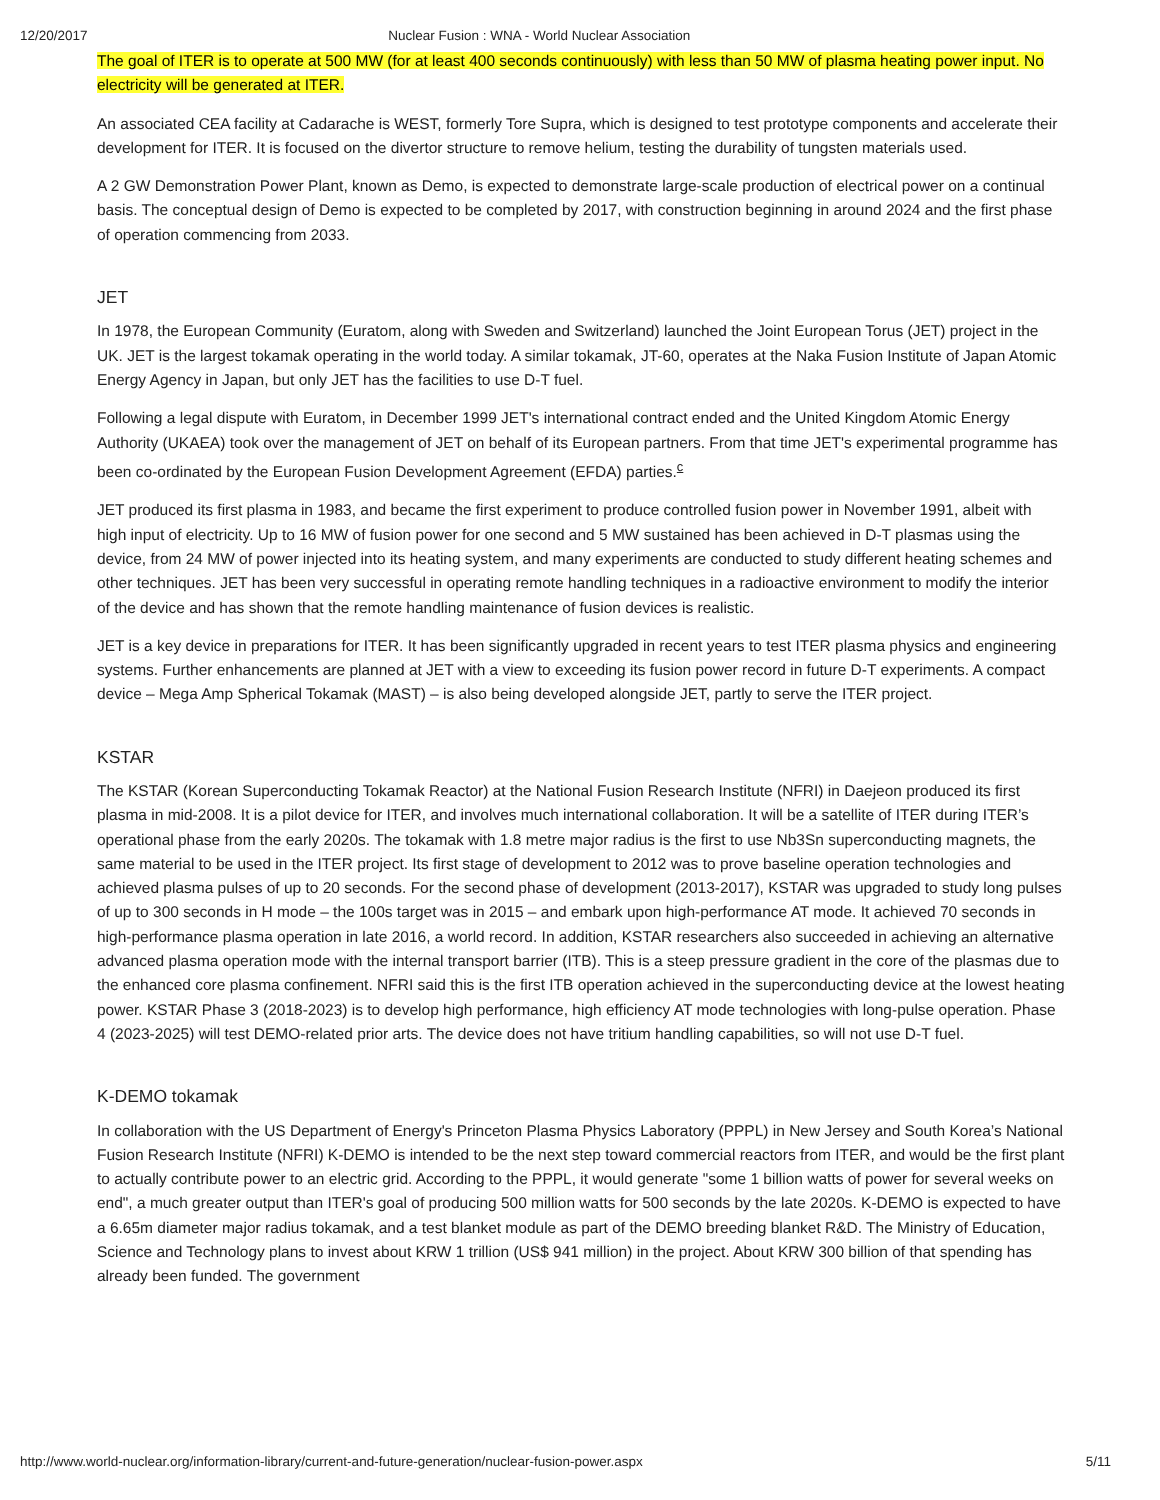12/20/2017 Nuclear Fusion : WNA - World Nuclear Association
The goal of ITER is to operate at 500 MW (for at least 400 seconds continuously) with less than 50 MW of plasma heating power input. No electricity will be generated at ITER.
An associated CEA facility at Cadarache is WEST, formerly Tore Supra, which is designed to test prototype components and accelerate their development for ITER. It is focused on the divertor structure to remove helium, testing the durability of tungsten materials used.
A 2 GW Demonstration Power Plant, known as Demo, is expected to demonstrate large-scale production of electrical power on a continual basis. The conceptual design of Demo is expected to be completed by 2017, with construction beginning in around 2024 and the first phase of operation commencing from 2033.
JET
In 1978, the European Community (Euratom, along with Sweden and Switzerland) launched the Joint European Torus (JET) project in the UK. JET is the largest tokamak operating in the world today. A similar tokamak, JT-60, operates at the Naka Fusion Institute of Japan Atomic Energy Agency in Japan, but only JET has the facilities to use D-T fuel.
Following a legal dispute with Euratom, in December 1999 JET's international contract ended and the United Kingdom Atomic Energy Authority (UKAEA) took over the management of JET on behalf of its European partners. From that time JET's experimental programme has been co-ordinated by the European Fusion Development Agreement (EFDA) parties.<sup>c</sup>
JET produced its first plasma in 1983, and became the first experiment to produce controlled fusion power in November 1991, albeit with high input of electricity. Up to 16 MW of fusion power for one second and 5 MW sustained has been achieved in D-T plasmas using the device, from 24 MW of power injected into its heating system, and many experiments are conducted to study different heating schemes and other techniques. JET has been very successful in operating remote handling techniques in a radioactive environment to modify the interior of the device and has shown that the remote handling maintenance of fusion devices is realistic.
JET is a key device in preparations for ITER. It has been significantly upgraded in recent years to test ITER plasma physics and engineering systems. Further enhancements are planned at JET with a view to exceeding its fusion power record in future D-T experiments. A compact device – Mega Amp Spherical Tokamak (MAST) – is also being developed alongside JET, partly to serve the ITER project.
KSTAR
The KSTAR (Korean Superconducting Tokamak Reactor) at the National Fusion Research Institute (NFRI) in Daejeon produced its first plasma in mid-2008. It is a pilot device for ITER, and involves much international collaboration. It will be a satellite of ITER during ITER’s operational phase from the early 2020s. The tokamak with 1.8 metre major radius is the first to use Nb3Sn superconducting magnets, the same material to be used in the ITER project. Its first stage of development to 2012 was to prove baseline operation technologies and achieved plasma pulses of up to 20 seconds. For the second phase of development (2013-2017), KSTAR was upgraded to study long pulses of up to 300 seconds in H mode – the 100s target was in 2015 – and embark upon high-performance AT mode. It achieved 70 seconds in high-performance plasma operation in late 2016, a world record. In addition, KSTAR researchers also succeeded in achieving an alternative advanced plasma operation mode with the internal transport barrier (ITB). This is a steep pressure gradient in the core of the plasmas due to the enhanced core plasma confinement. NFRI said this is the first ITB operation achieved in the superconducting device at the lowest heating power. KSTAR Phase 3 (2018-2023) is to develop high performance, high efficiency AT mode technologies with long-pulse operation. Phase 4 (2023-2025) will test DEMO-related prior arts. The device does not have tritium handling capabilities, so will not use D-T fuel.
K-DEMO tokamak
In collaboration with the US Department of Energy's Princeton Plasma Physics Laboratory (PPPL) in New Jersey and South Korea’s National Fusion Research Institute (NFRI) K-DEMO is intended to be the next step toward commercial reactors from ITER, and would be the first plant to actually contribute power to an electric grid. According to the PPPL, it would generate "some 1 billion watts of power for several weeks on end", a much greater output than ITER's goal of producing 500 million watts for 500 seconds by the late 2020s. K-DEMO is expected to have a 6.65m diameter major radius tokamak, and a test blanket module as part of the DEMO breeding blanket R&D. The Ministry of Education, Science and Technology plans to invest about KRW 1 trillion (US$ 941 million) in the project. About KRW 300 billion of that spending has already been funded. The government
http://www.world-nuclear.org/information-library/current-and-future-generation/nuclear-fusion-power.aspx 5/11